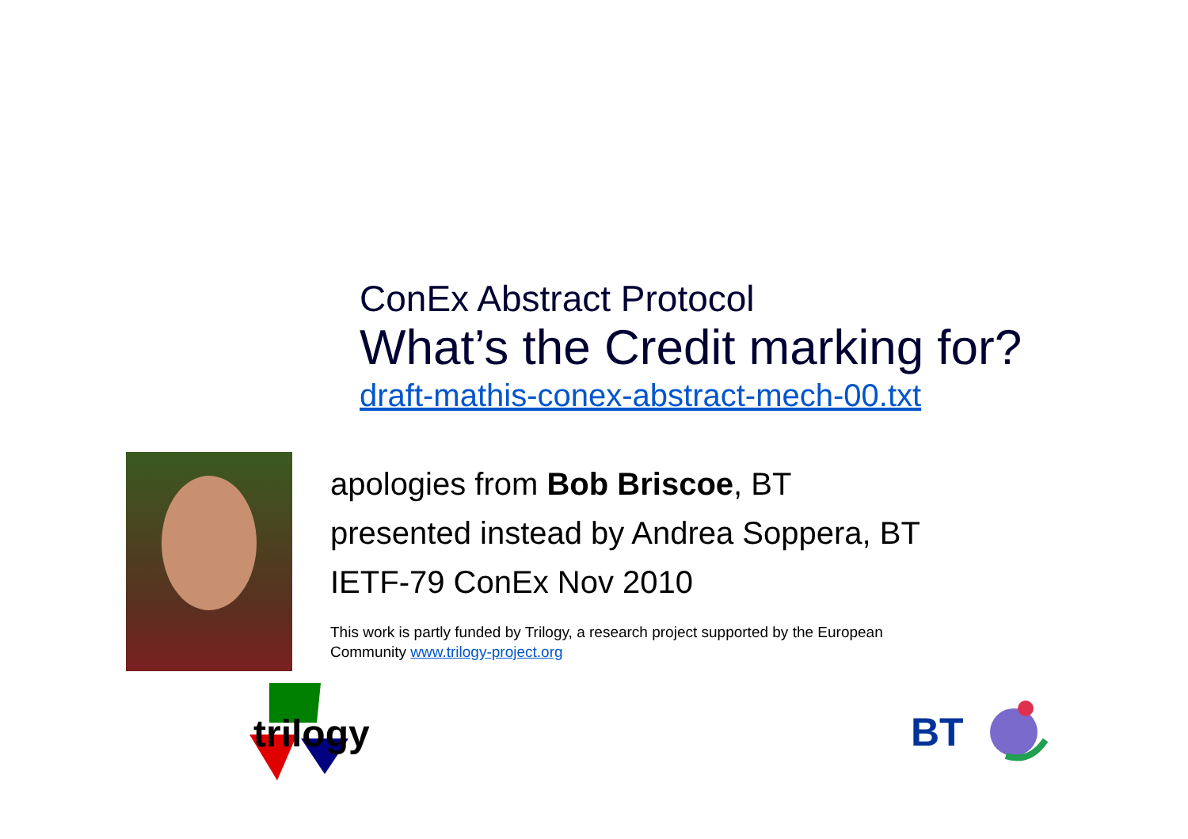ConEx Abstract Protocol
What’s the Credit marking for?
draft-mathis-conex-abstract-mech-00.txt
apologies from Bob Briscoe, BT
presented instead by Andrea Soppera, BT
IETF-79 ConEx Nov 2010
This work is partly funded by Trilogy, a research project supported by the European
Community www.trilogy-project.org
trilogy
BT